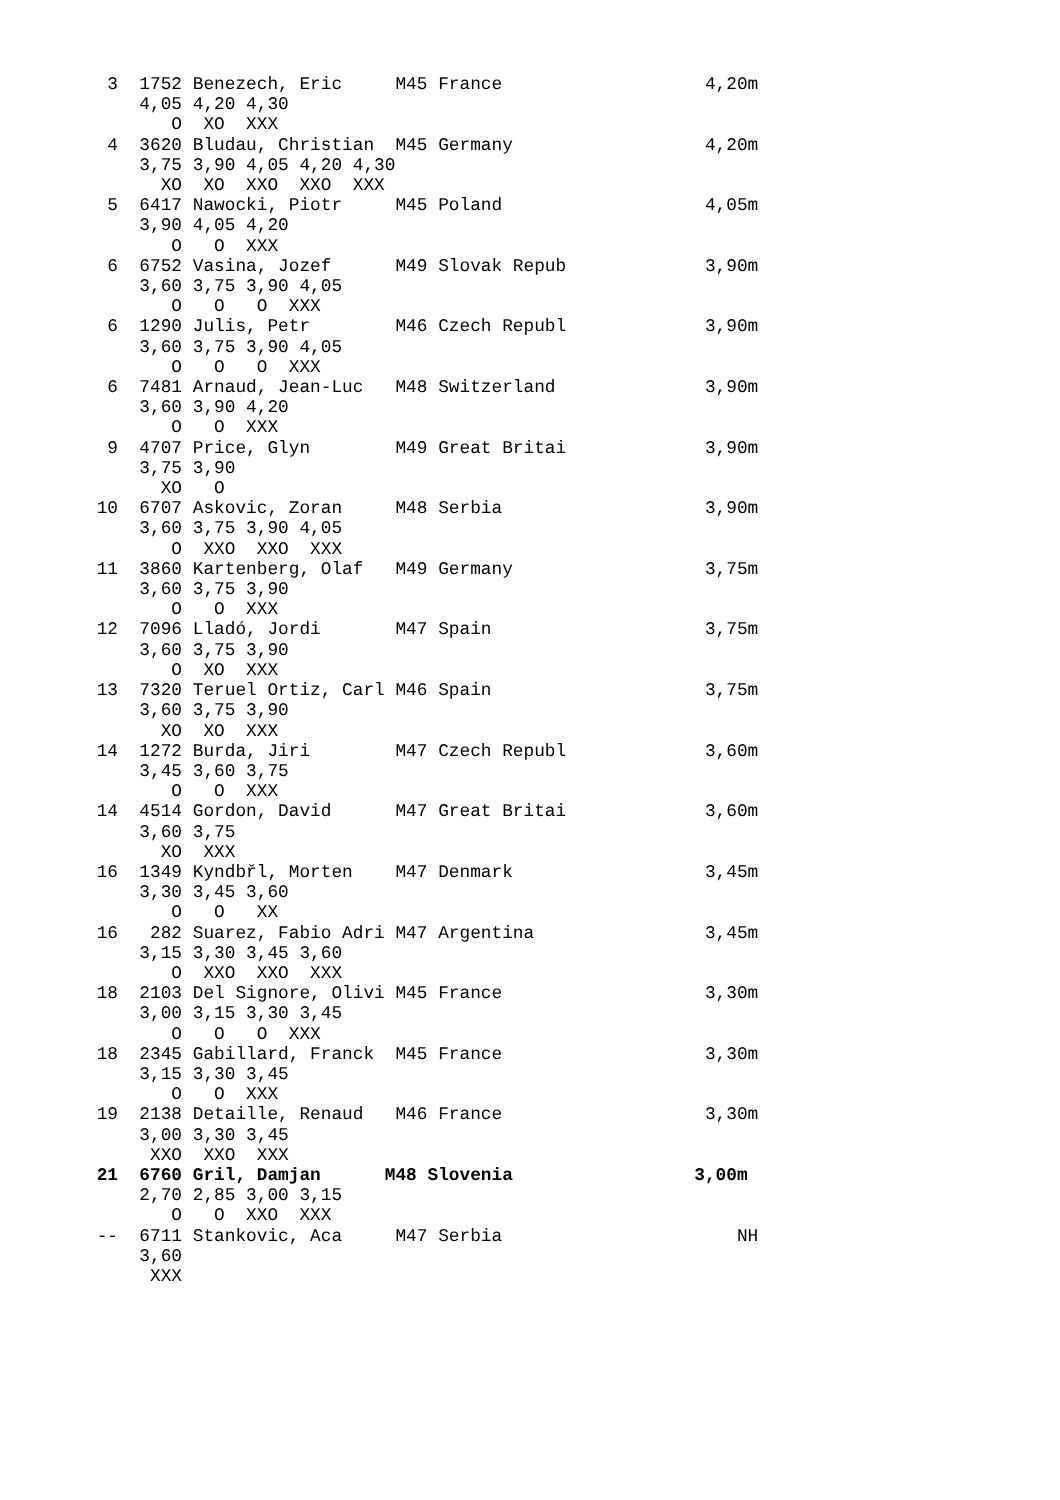3  1752 Benezech, Eric     M45 France                   4,20m
     4,05 4,20 4,30
        O  XO  XXX
  4  3620 Bludau, Christian  M45 Germany                  4,20m
     3,75 3,90 4,05 4,20 4,30
       XO  XO  XXO  XXO  XXX
  5  6417 Nawocki, Piotr     M45 Poland                   4,05m
     3,90 4,05 4,20
        O   O  XXX
  6  6752 Vasina, Jozef      M49 Slovak Repub             3,90m
     3,60 3,75 3,90 4,05
        O   O   O  XXX
  6  1290 Julis, Petr        M46 Czech Republ             3,90m
     3,60 3,75 3,90 4,05
        O   O   O  XXX
  6  7481 Arnaud, Jean-Luc   M48 Switzerland              3,90m
     3,60 3,90 4,20
        O   O  XXX
  9  4707 Price, Glyn        M49 Great Britai             3,90m
     3,75 3,90
       XO   O
 10  6707 Askovic, Zoran     M48 Serbia                   3,90m
     3,60 3,75 3,90 4,05
        O  XXO  XXO  XXX
 11  3860 Kartenberg, Olaf   M49 Germany                  3,75m
     3,60 3,75 3,90
        O   O  XXX
 12  7096 Lladó, Jordi       M47 Spain                    3,75m
     3,60 3,75 3,90
        O  XO  XXX
 13  7320 Teruel Ortiz, Carl M46 Spain                    3,75m
     3,60 3,75 3,90
       XO  XO  XXX
 14  1272 Burda, Jiri        M47 Czech Republ             3,60m
     3,45 3,60 3,75
        O   O  XXX
 14  4514 Gordon, David      M47 Great Britai             3,60m
     3,60 3,75
       XO  XXX
 16  1349 Kyndbřl, Morten    M47 Denmark                  3,45m
     3,30 3,45 3,60
        O   O   XX
 16   282 Suarez, Fabio Adri M47 Argentina                3,45m
     3,15 3,30 3,45 3,60
        O  XXO  XXO  XXX
 18  2103 Del Signore, Olivi M45 France                   3,30m
     3,00 3,15 3,30 3,45
        O   O   O  XXX
 18  2345 Gabillard, Franck  M45 France                   3,30m
     3,15 3,30 3,45
        O   O  XXX
 19  2138 Detaille, Renaud   M46 France                   3,30m
     3,00 3,30 3,45
      XXO  XXO  XXX
 21  6760 Gril, Damjan      M48 Slovenia                 3,00m
     2,70 2,85 3,00 3,15
        O   O  XXO  XXX
 --  6711 Stankovic, Aca     M47 Serbia                      NH
     3,60
      XXX